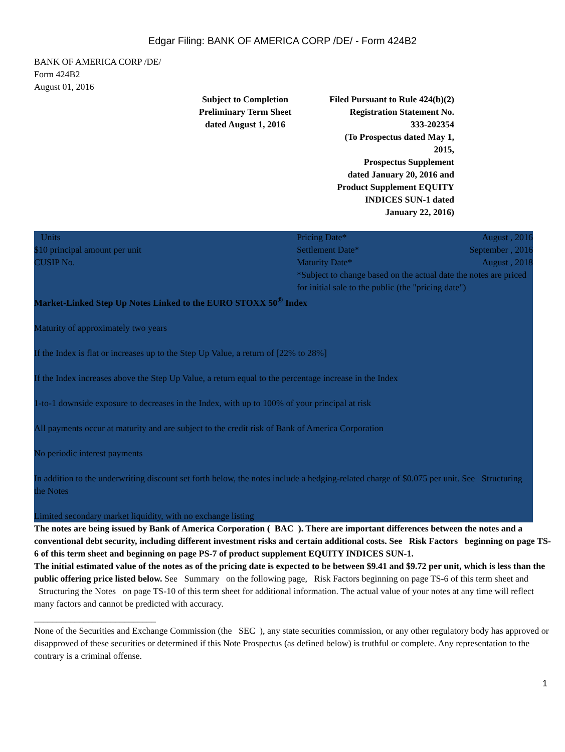Edgar Filing: BANK OF AMERICA CORP /DE/ - Form 424B2
BANK OF AMERICA CORP /DE/
Form 424B2
August 01, 2016
Subject to Completion
Preliminary Term Sheet
dated August 1, 2016
Filed Pursuant to Rule 424(b)(2)
Registration Statement No.
333-202354
(To Prospectus dated May 1,
2015,
Prospectus Supplement
dated January 20, 2016 and
Product Supplement EQUITY
INDICES SUN-1 dated
January 22, 2016)
| Units | Pricing Date* | August , 2016 |
| $10 principal amount per unit | Settlement Date* | September , 2016 |
| CUSIP No. | Maturity Date* | August , 2018 |
| | *Subject to change based on the actual date the notes are priced for initial sale to the public (the "pricing date") | |
Market-Linked Step Up Notes Linked to the EURO STOXX 50<sup>®</sup> Index
Maturity of approximately two years
If the Index is flat or increases up to the Step Up Value, a return of [22% to 28%]
If the Index increases above the Step Up Value, a return equal to the percentage increase in the Index
1-to-1 downside exposure to decreases in the Index, with up to 100% of your principal at risk
All payments occur at maturity and are subject to the credit risk of Bank of America Corporation
No periodic interest payments
In addition to the underwriting discount set forth below, the notes include a hedging-related charge of $0.075 per unit. See Structuring the Notes
Limited secondary market liquidity, with no exchange listing
The notes are being issued by Bank of America Corporation ( BAC ). There are important differences between the notes and a conventional debt security, including different investment risks and certain additional costs. See Risk Factors beginning on page TS-6 of this term sheet and beginning on page PS-7 of product supplement EQUITY INDICES SUN-1.
The initial estimated value of the notes as of the pricing date is expected to be between $9.41 and $9.72 per unit, which is less than the public offering price listed below. See Summary on the following page, Risk Factors beginning on page TS-6 of this term sheet and Structuring the Notes on page TS-10 of this term sheet for additional information. The actual value of your notes at any time will reflect many factors and cannot be predicted with accuracy.
___________________________
None of the Securities and Exchange Commission (the SEC ), any state securities commission, or any other regulatory body has approved or disapproved of these securities or determined if this Note Prospectus (as defined below) is truthful or complete. Any representation to the contrary is a criminal offense.
1